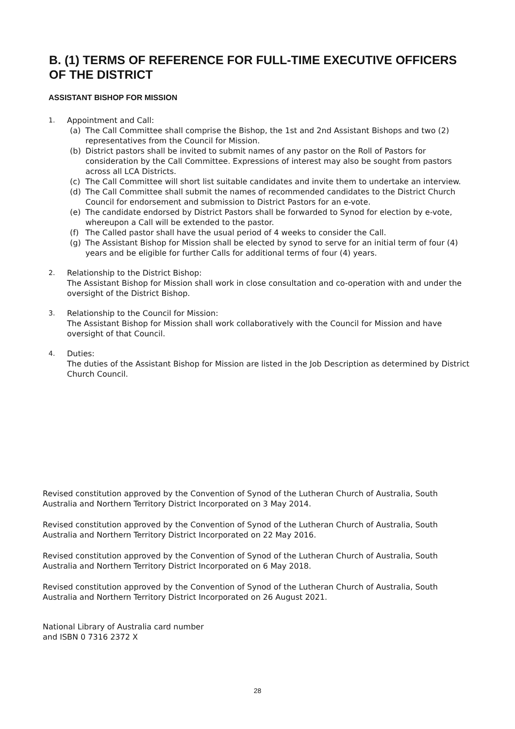B. (1) TERMS OF REFERENCE FOR FULL-TIME EXECUTIVE OFFICERS OF THE DISTRICT
ASSISTANT BISHOP FOR MISSION
1. Appointment and Call:
(a) The Call Committee shall comprise the Bishop, the 1st and 2nd Assistant Bishops and two (2) representatives from the Council for Mission.
(b) District pastors shall be invited to submit names of any pastor on the Roll of Pastors for consideration by the Call Committee. Expressions of interest may also be sought from pastors across all LCA Districts.
(c) The Call Committee will short list suitable candidates and invite them to undertake an interview.
(d) The Call Committee shall submit the names of recommended candidates to the District Church Council for endorsement and submission to District Pastors for an e-vote.
(e) The candidate endorsed by District Pastors shall be forwarded to Synod for election by e-vote, whereupon a Call will be extended to the pastor.
(f) The Called pastor shall have the usual period of 4 weeks to consider the Call.
(g) The Assistant Bishop for Mission shall be elected by synod to serve for an initial term of four (4) years and be eligible for further Calls for additional terms of four (4) years.
2. Relationship to the District Bishop:
The Assistant Bishop for Mission shall work in close consultation and co-operation with and under the oversight of the District Bishop.
3. Relationship to the Council for Mission:
The Assistant Bishop for Mission shall work collaboratively with the Council for Mission and have oversight of that Council.
4. Duties:
The duties of the Assistant Bishop for Mission are listed in the Job Description as determined by District Church Council.
Revised constitution approved by the Convention of Synod of the Lutheran Church of Australia, South Australia and Northern Territory District Incorporated on 3 May 2014.
Revised constitution approved by the Convention of Synod of the Lutheran Church of Australia, South Australia and Northern Territory District Incorporated on 22 May 2016.
Revised constitution approved by the Convention of Synod of the Lutheran Church of Australia, South Australia and Northern Territory District Incorporated on 6 May 2018.
Revised constitution approved by the Convention of Synod of the Lutheran Church of Australia, South Australia and Northern Territory District Incorporated on 26 August 2021.
National Library of Australia card number
and ISBN 0 7316 2372 X
28